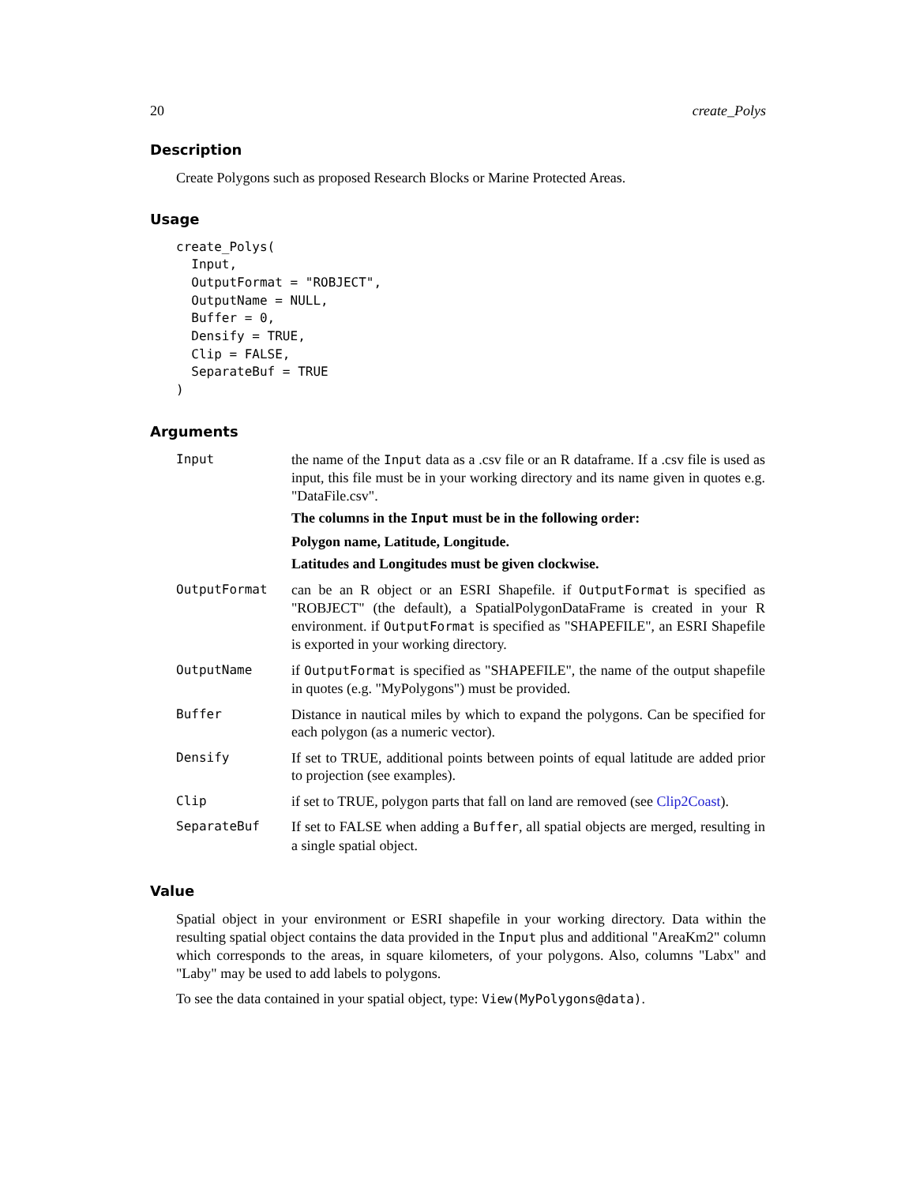20 create_Polys
Description
Create Polygons such as proposed Research Blocks or Marine Protected Areas.
Usage
create_Polys(
  Input,
  OutputFormat = "ROBJECT",
  OutputName = NULL,
  Buffer = 0,
  Densify = TRUE,
  Clip = FALSE,
  SeparateBuf = TRUE
)
Arguments
| Input | the name of the Input data as a .csv file or an R dataframe. If a .csv file is used as input, this file must be in your working directory and its name given in quotes e.g. "DataFile.csv". The columns in the Input must be in the following order: Polygon name, Latitude, Longitude. Latitudes and Longitudes must be given clockwise. |
| OutputFormat | can be an R object or an ESRI Shapefile. if OutputFormat is specified as "ROBJECT" (the default), a SpatialPolygonDataFrame is created in your R environment. if OutputFormat is specified as "SHAPEFILE", an ESRI Shapefile is exported in your working directory. |
| OutputName | if OutputFormat is specified as "SHAPEFILE", the name of the output shapefile in quotes (e.g. "MyPolygons") must be provided. |
| Buffer | Distance in nautical miles by which to expand the polygons. Can be specified for each polygon (as a numeric vector). |
| Densify | If set to TRUE, additional points between points of equal latitude are added prior to projection (see examples). |
| Clip | if set to TRUE, polygon parts that fall on land are removed (see Clip2Coast ). |
| SeparateBuf | If set to FALSE when adding a Buffer , all spatial objects are merged, resulting in a single spatial object. |
Value
Spatial object in your environment or ESRI shapefile in your working directory. Data within the resulting spatial object contains the data provided in the Input plus and additional "AreaKm2" column which corresponds to the areas, in square kilometers, of your polygons. Also, columns "Labx" and "Laby" may be used to add labels to polygons.
To see the data contained in your spatial object, type: View(MyPolygons@data).